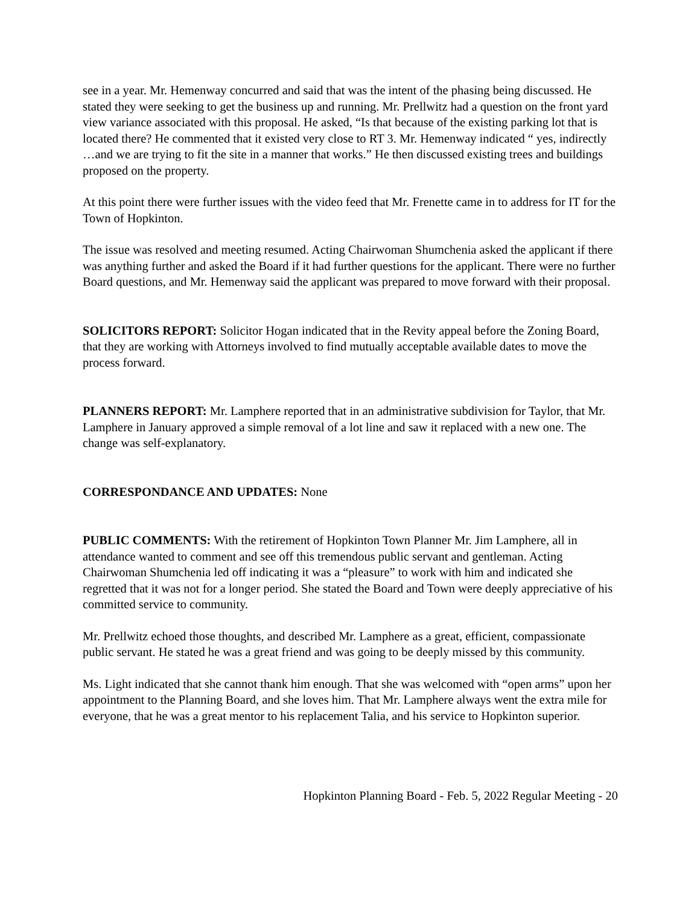see in a year. Mr. Hemenway concurred and said that was the intent of the phasing being discussed. He stated they were seeking to get the business up and running. Mr. Prellwitz had a question on the front yard view variance associated with this proposal. He asked, “Is that because of the existing parking lot that is located there? He commented that it existed very close to RT 3. Mr. Hemenway indicated “ yes, indirectly …and we are trying to fit the site in a manner that works.” He then discussed existing trees and buildings proposed on the property.
At this point there were further issues with the video feed that Mr. Frenette came in to address for IT for the Town of Hopkinton.
The issue was resolved and meeting resumed. Acting Chairwoman Shumchenia asked the applicant if there was anything further and asked the Board if it had further questions for the applicant. There were no further Board questions, and Mr. Hemenway said the applicant was prepared to move forward with their proposal.
SOLICITORS REPORT: Solicitor Hogan indicated that in the Revity appeal before the Zoning Board, that they are working with Attorneys involved to find mutually acceptable available dates to move the process forward.
PLANNERS REPORT: Mr. Lamphere reported that in an administrative subdivision for Taylor, that Mr. Lamphere in January approved a simple removal of a lot line and saw it replaced with a new one. The change was self-explanatory.
CORRESPONDANCE AND UPDATES: None
PUBLIC COMMENTS: With the retirement of Hopkinton Town Planner Mr. Jim Lamphere, all in attendance wanted to comment and see off this tremendous public servant and gentleman. Acting Chairwoman Shumchenia led off indicating it was a “pleasure” to work with him and indicated she regretted that it was not for a longer period. She stated the Board and Town were deeply appreciative of his committed service to community.
Mr. Prellwitz echoed those thoughts, and described Mr. Lamphere as a great, efficient, compassionate public servant. He stated he was a great friend and was going to be deeply missed by this community.
Ms. Light indicated that she cannot thank him enough. That she was welcomed with “open arms” upon her appointment to the Planning Board, and she loves him. That Mr. Lamphere always went the extra mile for everyone, that he was a great mentor to his replacement Talia, and his service to Hopkinton superior.
Hopkinton Planning Board - Feb. 5, 2022 Regular Meeting - 20